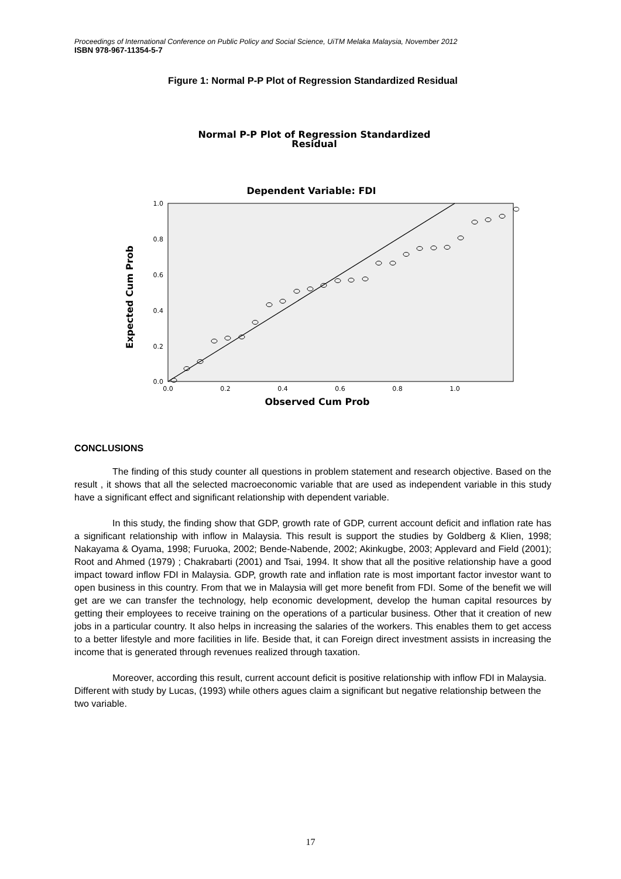Proceedings of International Conference on Public Policy and Social Science, UiTM Melaka Malaysia, November 2012
ISBN 978-967-11354-5-7
Figure 1: Normal P-P Plot of Regression Standardized Residual
Normal P-P Plot of Regression Standardized
Residual
Dependent Variable: FDI
1.0
0.8
0.6
0.4
0.2
0.0
0.0
0.2
0.4
0.6
0.8
1.0
Observed Cum Prob
Expected Cum Prob
CONCLUSIONS
The finding of this study counter all questions in problem statement and research objective. Based on the result , it shows that all the selected macroeconomic variable that are used as independent variable in this study have a significant effect and significant relationship with dependent variable.
In this study, the finding show that GDP, growth rate of GDP, current account deficit and inflation rate has a significant relationship with inflow in Malaysia. This result is support the studies by Goldberg & Klien, 1998; Nakayama & Oyama, 1998; Furuoka, 2002; Bende-Nabende, 2002; Akinkugbe, 2003; Applevard and Field (2001); Root and Ahmed (1979) ; Chakrabarti (2001) and Tsai, 1994. It show that all the positive relationship have a good impact toward inflow FDI in Malaysia. GDP, growth rate and inflation rate is most important factor investor want to open business in this country. From that we in Malaysia will get more benefit from FDI. Some of the benefit we will get are we can transfer the technology, help economic development, develop the human capital resources by getting their employees to receive training on the operations of a particular business. Other that it creation of new jobs in a particular country. It also helps in increasing the salaries of the workers. This enables them to get access to a better lifestyle and more facilities in life. Beside that, it can Foreign direct investment assists in increasing the income that is generated through revenues realized through taxation.
Moreover, according this result, current account deficit is positive relationship with inflow FDI in Malaysia. Different with study by Lucas, (1993) while others agues claim a significant but negative relationship between the two variable.
17